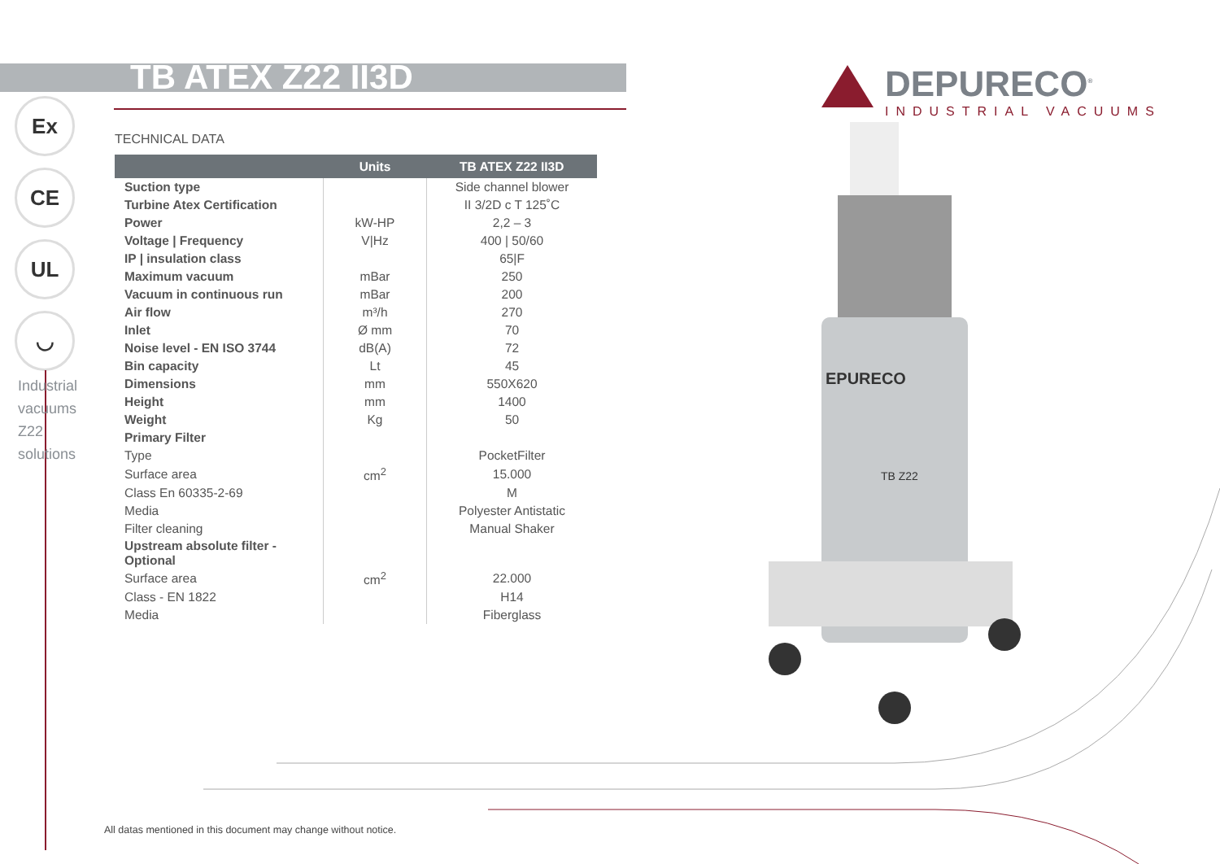TB ATEX Z22 II3D
DEPURECO<sup>®</sup>
INDUSTRIAL VACUUMS
Ex
CE
UL
◡
Industrial vacuums Z22 solutions
TECHNICAL DATA
| | Units | TB ATEX Z22 II3D |
| --- | --- | --- |
| Suction type | | Side channel blower |
| Turbine Atex Certification | | II 3/2D c T 125˚C |
| Power | kW-HP | 2,2 – 3 |
| Voltage / Frequency | V/Hz | 400 / 50/60 |
| IP / insulation class | | 65/F |
| Maximum vacuum | mBar | 250 |
| Vacuum in continuous run | mBar | 200 |
| Air flow | m³/h | 270 |
| Inlet | Ø mm | 70 |
| Noise level - EN ISO 3744 | dB(A) | 72 |
| Bin capacity | Lt | 45 |
| Dimensions | mm | 550X620 |
| Height | mm | 1400 |
| Weight | Kg | 50 |
| Primary Filter | | |
| Type | | PocketFilter |
| Surface area | cm<sup>2</sup> | 15.000 |
| Class En 60335-2-69 | | M |
| Media | | Polyester Antistatic |
| Filter cleaning | | Manual Shaker |
| Upstream absolute filter - Optional | | |
| Surface area | cm<sup>2</sup> | 22.000 |
| Class - EN 1822 | | H14 |
| Media | | Fiberglass |
EPURECO
TB Z22
All datas mentioned in this document may change without notice.